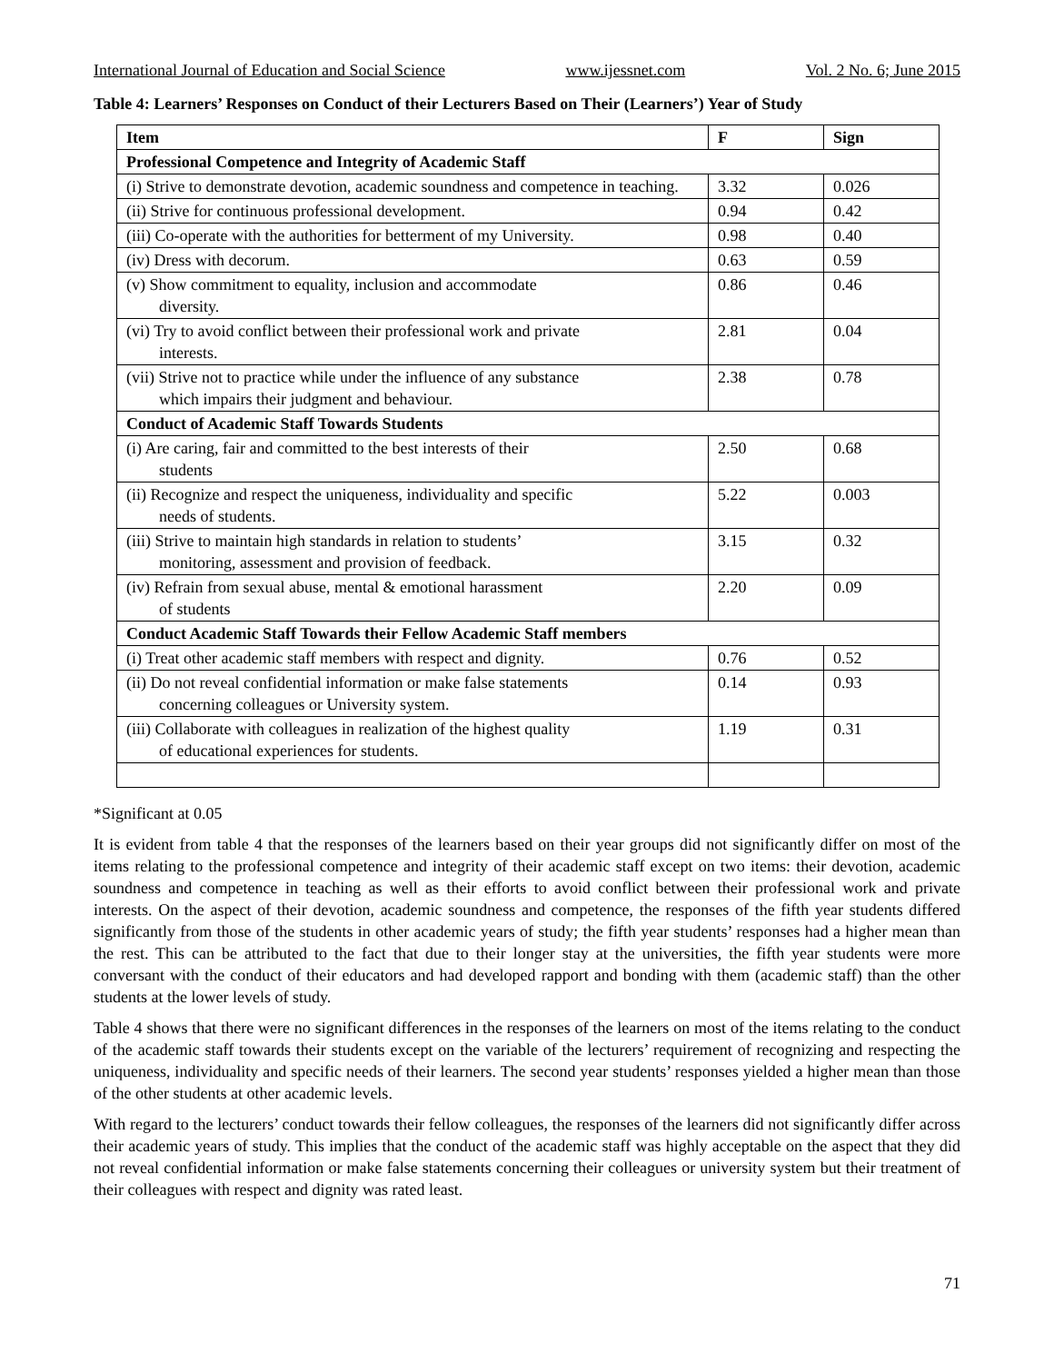International Journal of Education and Social Science www.ijessnet.com Vol. 2 No. 6; June 2015
Table 4: Learners’ Responses on Conduct of their Lecturers Based on Their (Learners’) Year of Study
| Item | F | Sign |
| --- | --- | --- |
| Professional Competence and Integrity of Academic Staff | | |
| (i) Strive to demonstrate devotion, academic soundness and competence in teaching. | 3.32 | 0.026 |
| (ii) Strive for continuous professional development. | 0.94 | 0.42 |
| (iii) Co-operate with the authorities for betterment of my University. | 0.98 | 0.40 |
| (iv) Dress with decorum. | 0.63 | 0.59 |
| (v) Show commitment to equality, inclusion and accommodate diversity. | 0.86 | 0.46 |
| (vi) Try to avoid conflict between their professional work and private interests. | 2.81 | 0.04 |
| (vii) Strive not to practice while under the influence of any substance which impairs their judgment and behaviour. | 2.38 | 0.78 |
| Conduct of Academic Staff Towards Students | | |
| (i) Are caring, fair and committed to the best interests of their students | 2.50 | 0.68 |
| (ii) Recognize and respect the uniqueness, individuality and specific needs of students. | 5.22 | 0.003 |
| (iii) Strive to maintain high standards in relation to students’ monitoring, assessment and provision of feedback. | 3.15 | 0.32 |
| (iv) Refrain from sexual abuse, mental & emotional harassment of students | 2.20 | 0.09 |
| Conduct Academic Staff Towards their Fellow Academic Staff members | | |
| (i) Treat other academic staff members with respect and dignity. | 0.76 | 0.52 |
| (ii) Do not reveal confidential information or make false statements concerning colleagues or University system. | 0.14 | 0.93 |
| (iii) Collaborate with colleagues in realization of the highest quality of educational experiences for students. | 1.19 | 0.31 |
*Significant at 0.05
It is evident from table 4 that the responses of the learners based on their year groups did not significantly differ on most of the items relating to the professional competence and integrity of their academic staff except on two items: their devotion, academic soundness and competence in teaching as well as their efforts to avoid conflict between their professional work and private interests. On the aspect of their devotion, academic soundness and competence, the responses of the fifth year students differed significantly from those of the students in other academic years of study; the fifth year students’ responses had a higher mean than the rest. This can be attributed to the fact that due to their longer stay at the universities, the fifth year students were more conversant with the conduct of their educators and had developed rapport and bonding with them (academic staff) than the other students at the lower levels of study.
Table 4 shows that there were no significant differences in the responses of the learners on most of the items relating to the conduct of the academic staff towards their students except on the variable of the lecturers’ requirement of recognizing and respecting the uniqueness, individuality and specific needs of their learners. The second year students’ responses yielded a higher mean than those of the other students at other academic levels.
With regard to the lecturers’ conduct towards their fellow colleagues, the responses of the learners did not significantly differ across their academic years of study. This implies that the conduct of the academic staff was highly acceptable on the aspect that they did not reveal confidential information or make false statements concerning their colleagues or university system but their treatment of their colleagues with respect and dignity was rated least.
71